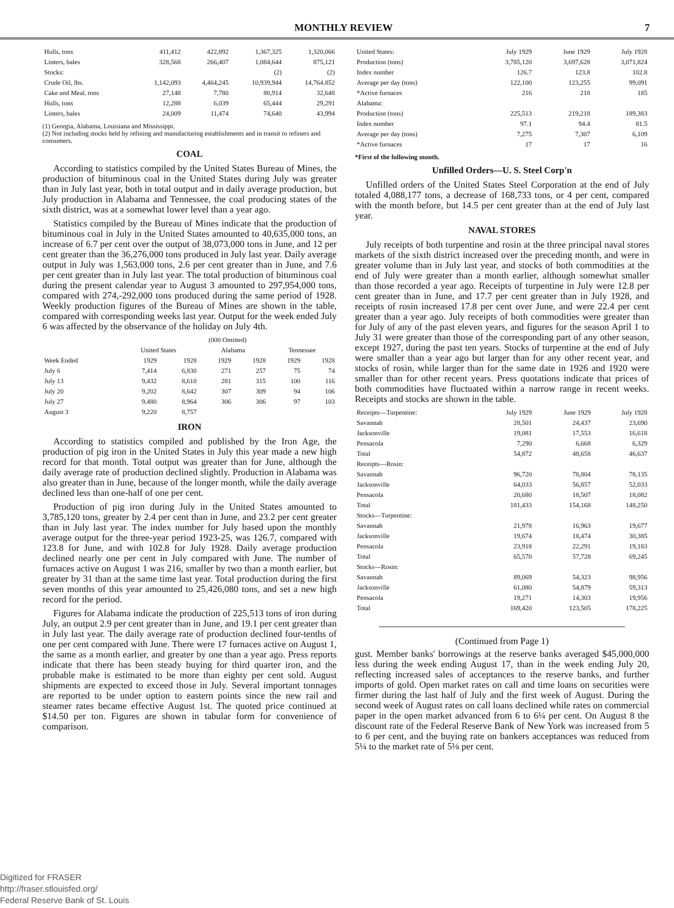MONTHLY REVIEW 7
| Hulls, tons | 411,412 | 422,892 | 1,367,325 | 1,320,066 |
| Linters, bales | 328,568 | 266,407 | 1,084,644 | 875,121 |
| Stocks: | | | (2) | (2) |
| Crude Oil, lbs. | 1,142,093 | 4,464,245 | 10,939,944 | 14,764.852 |
| Cake and Meal. tons | 27,148 | 7,780 | 80,914 | 32,648 |
| Hulls, tons | 12,288 | 6,039 | 65,444 | 29,291 |
| Linters, bales | 24,009 | 11,474 | 74,640 | 43,994 |
(1) Georgia, Alabama, Louisiana and Mississippi.
(2) Not including stocks held by refining and manufacturing establishments and in transit to refiners and consumers.
COAL
According to statistics compiled by the United States Bureau of Mines, the production of bituminous coal in the United States during July was greater than in July last year, both in total output and in daily average production, but July production in Alabama and Tennessee, the coal producing states of the sixth district, was at a somewhat lower level than a year ago.
Statistics compiled by the Bureau of Mines indicate that the production of bituminous coal in July in the United States amounted to 40,635,000 tons, an increase of 6.7 per cent over the output of 38,073,000 tons in June, and 12 per cent greater than the 36,276,000 tons produced in July last year. Daily average output in July was 1,563,000 tons, 2.6 per cent greater than in June, and 7.6 per cent greater than in July last year. The total production of bituminous coal during the present calendar year to August 3 amounted to 297,954,000 tons, compared with 274,-292,000 tons produced during the same period of 1928. Weekly production figures of the Bureau of Mines are shown in the table, compared with corresponding weeks last year. Output for the week ended July 6 was affected by the observance of the holiday on July 4th.
| | (000 Omitted) | | | | | |
| --- | --- | --- | --- | --- | --- | --- |
| | United States | | Alabama | | Tennessee | |
| Week Ended | 1929 | 1928 | 1929 | 1928 | 1929 | 1928 |
| July 6 | 7,414 | 6,830 | 271 | 257 | 75 | 74 |
| July 13 | 9,432 | 8,610 | 281 | 315 | 100 | 116 |
| July 20 | 9,202 | 8,642 | 307 | 309 | 94 | 106 |
| July 27 | 9,480 | 8,964 | 306 | 306 | 97 | 103 |
| August 3 | 9,220 | 8,757 | | | | |
IRON
According to statistics compiled and published by the Iron Age, the production of pig iron in the United States in July this year made a new high record for that month. Total output was greater than for June, although the daily average rate of production declined slightly. Production in Alabama was also greater than in June, because of the longer month, while the daily average declined less than one-half of one per cent.
Production of pig iron during July in the United States amounted to 3,785,120 tons, greater by 2.4 per cent than in June, and 23.2 per cent greater than in July last year. The index number for July based upon the monthly average output for the three-year period 1923-25, was 126.7, compared with 123.8 for June, and with 102.8 for July 1928. Daily average production declined nearly one per cent in July compared with June. The number of furnaces active on August 1 was 216, smaller by two than a month earlier, but greater by 31 than at the same time last year. Total production during the first seven months of this year amounted to 25,426,080 tons, and set a new high record for the period.
Figures for Alabama indicate the production of 225,513 tons of iron during July, an output 2.9 per cent greater than in June, and 19.1 per cent greater than in July last year. The daily average rate of production declined four-tenths of one per cent compared with June. There were 17 furnaces active on August 1, the same as a month earlier, and greater by one than a year ago. Press reports indicate that there has been steady buying for third quarter iron, and the probable make is estimated to be more than eighty per cent sold. August shipments are expected to exceed those in July. Several important tonnages are reported to be under option to eastern points since the new rail and steamer rates became effective August 1st. The quoted price continued at $14.50 per ton. Figures are shown in tabular form for convenience of comparison.
| United States: | July 1929 | June 1929 | July 1928 |
| --- | --- | --- | --- |
| Production (tons) | 3,785,120 | 3,697,628 | 3,071,824 |
| Index number | 126.7 | 123.8 | 102.8 |
| Average per day (tons) | 122,100 | 123,255 | 99,091 |
| *Active furnaces | 216 | 218 | 185 |
| Alabama: | | | |
| Production (tons) | 225,513 | 219,218 | 189,383 |
| Index number | 97.1 | 94.4 | 81.5 |
| Average per day (tons) | 7,275 | 7,307 | 6,109 |
| *Active furnaces | 17 | 17 | 16 |
*First of the following month.
Unfilled Orders—U. S. Steel Corp'n
Unfilled orders of the United States Steel Corporation at the end of July totaled 4,088,177 tons, a decrease of 168,733 tons, or 4 per cent, compared with the month before, but 14.5 per cent greater than at the end of July last year.
NAVAL STORES
July receipts of both turpentine and rosin at the three principal naval stores markets of the sixth district increased over the preceding month, and were in greater volume than in July last year, and stocks of both commodities at the end of July were greater than a month earlier, although somewhat smaller than those recorded a year ago. Receipts of turpentine in July were 12.8 per cent greater than in June, and 17.7 per cent greater than in July 1928, and receipts of rosin increased 17.8 per cent over June, and were 22.4 per cent greater than a year ago. July receipts of both commodities were greater than for July of any of the past eleven years, and figures for the season April 1 to July 31 were greater than those of the corresponding part of any other season, except 1927, during the past ten years. Stocks of turpentine at the end of July were smaller than a year ago but larger than for any other recent year, and stocks of rosin, while larger than for the same date in 1926 and 1920 were smaller than for other recent years. Press quotations indicate that prices of both commodities have fluctuated within a narrow range in recent weeks. Receipts and stocks are shown in the table.
| Receipts—Turpentine: | July 1929 | June 1929 | July 1928 |
| --- | --- | --- | --- |
| Savannah | 28,501 | 24,437 | 23,690 |
| Jacksonville | 19,081 | 17,553 | 16,618 |
| Pensacola | 7,290 | 6,668 | 6,329 |
| Total | 54,872 | 48,658 | 46,637 |
| Receipts—Rosin: | | | |
| Savannah | 96,720 | 78,804 | 78,135 |
| Jacksonville | 64,033 | 56,857 | 52,033 |
| Pensacola | 20,680 | 18,507 | 18,082 |
| Total | 181,433 | 154,168 | 148,250 |
| Stocks—Turpentine: | | | |
| Savannah | 21,978 | 16,963 | 19,677 |
| Jacksonville | 19,674 | 18,474 | 30,385 |
| Pensacola | 23,918 | 22,291 | 19,183 |
| Total | 65,570 | 57,728 | 69,245 |
| Stocks—Rosin: | | | |
| Savannah | 89,069 | 54,323 | 98,956 |
| Jacksonville | 61,080 | 54,879 | 59,313 |
| Pensacola | 19,271 | 14,303 | 19,956 |
| Total | 169,420 | 123,505 | 178,225 |
(Continued from Page 1)
gust. Member banks' borrowings at the reserve banks averaged $45,000,000 less during the week ending August 17, than in the week ending July 20, reflecting increased sales of acceptances to the reserve banks, and further imports of gold. Open market rates on call and time loans on securities were firmer during the last half of July and the first week of August. During the second week of August rates on call loans declined while rates on commercial paper in the open market advanced from 6 to 6¼ per cent. On August 8 the discount rate of the Federal Reserve Bank of New York was increased from 5 to 6 per cent, and the buying rate on bankers acceptances was reduced from 5¼ to the market rate of 5⅛ per cent.
Digitized for FRASER
http://fraser.stlouisfed.org/
Federal Reserve Bank of St. Louis